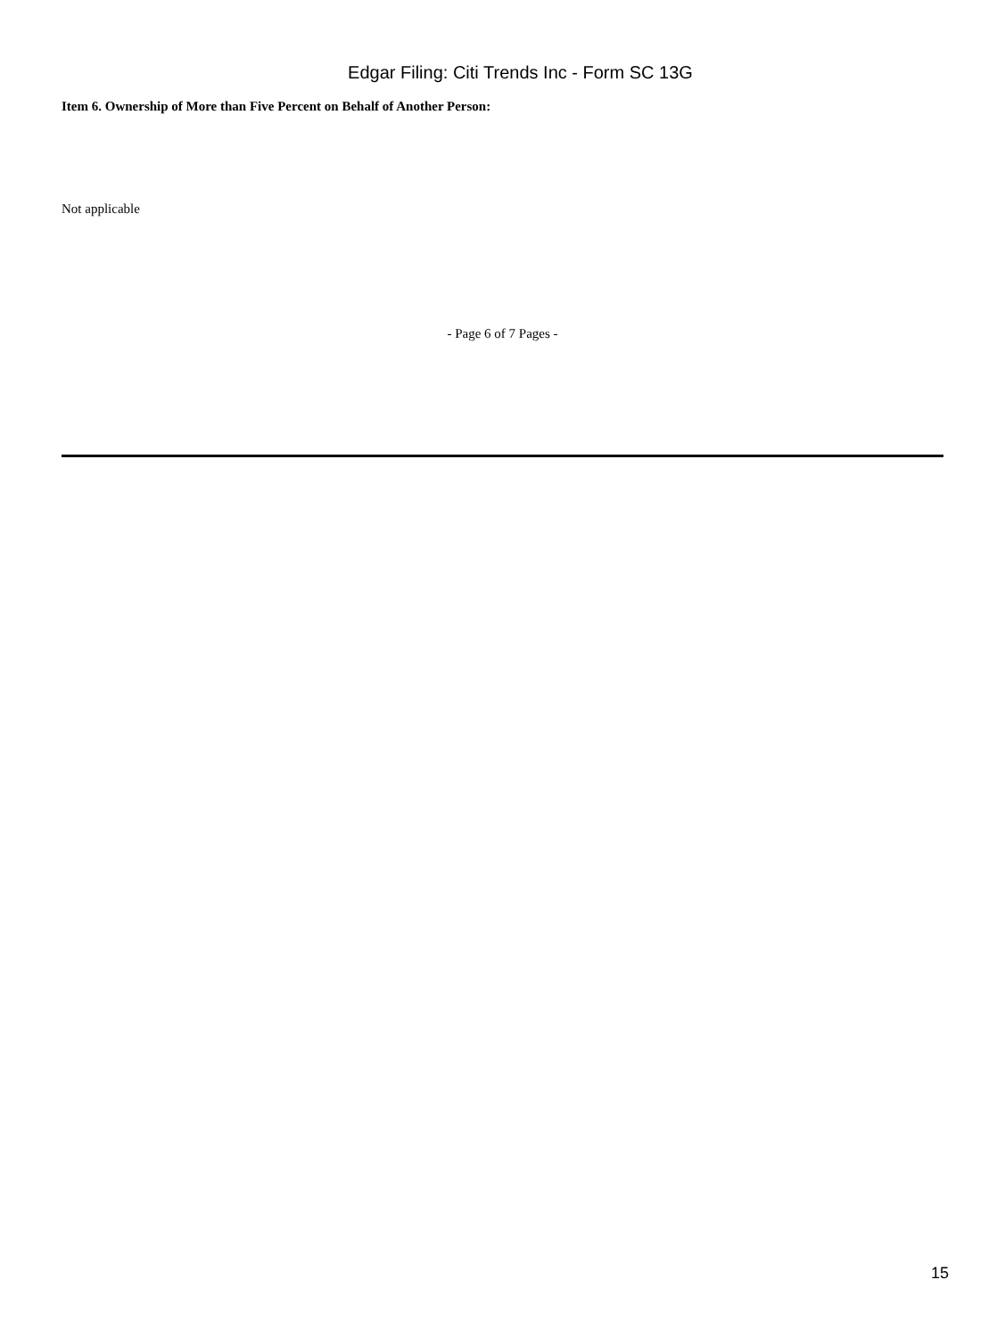Edgar Filing: Citi Trends Inc - Form SC 13G
Item 6. Ownership of More than Five Percent on Behalf of Another Person:
Not applicable
- Page 6 of 7 Pages -
15